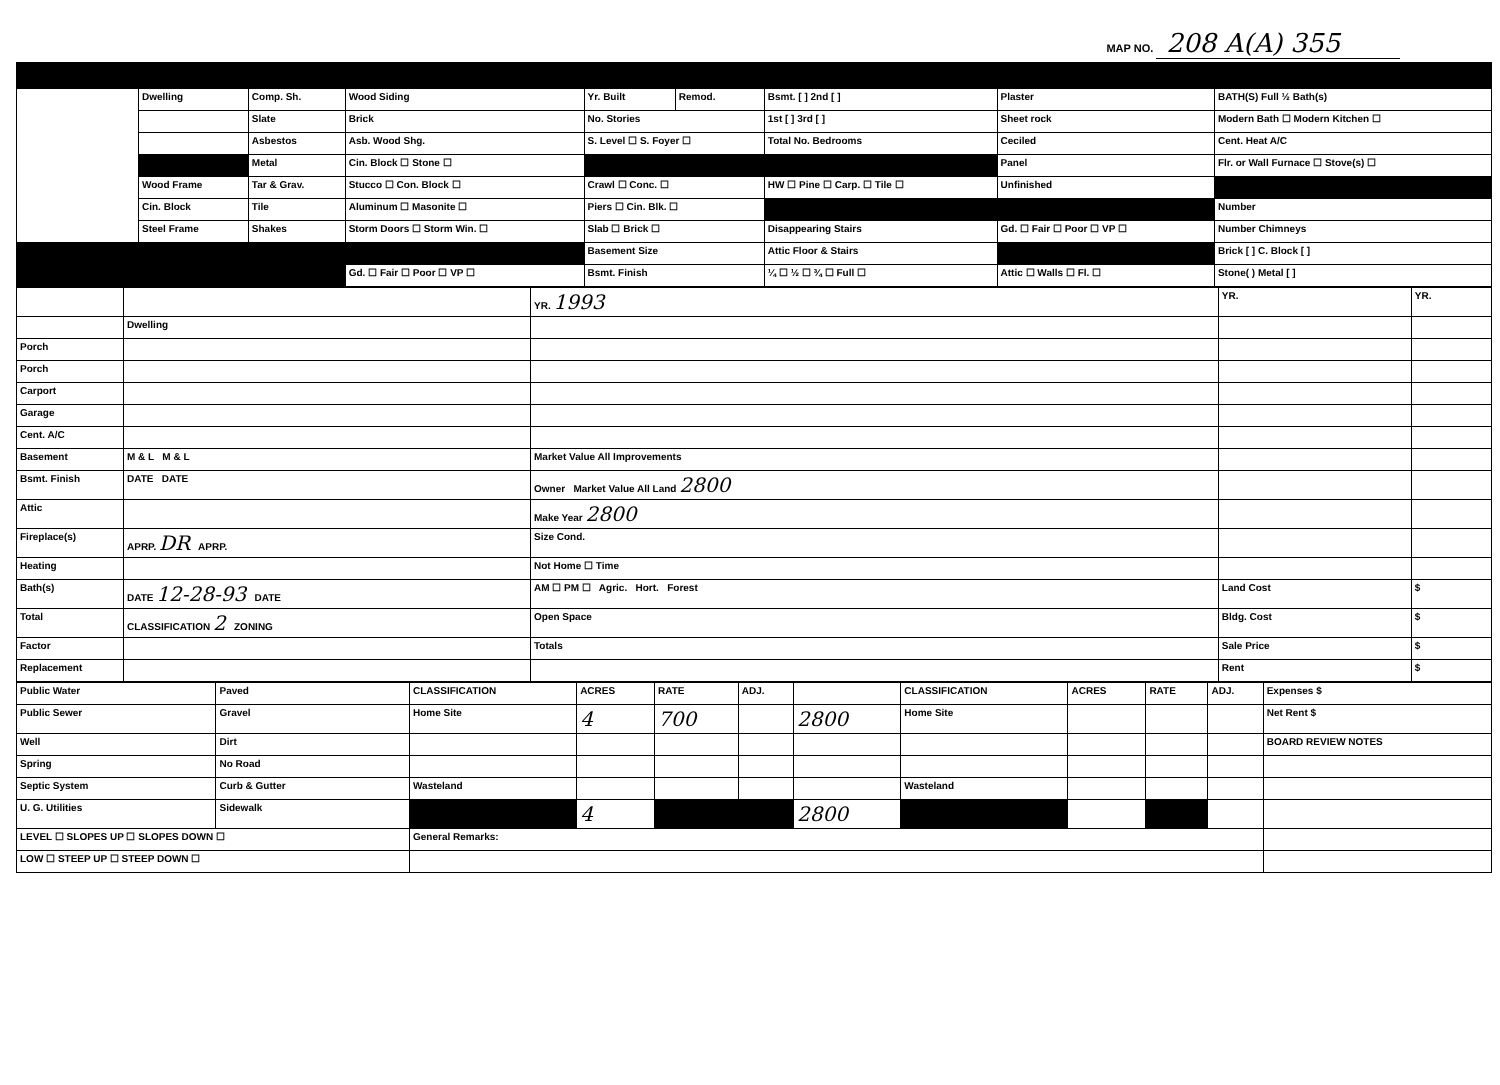MAP NO. 208 A(A) 355
| | Dwelling | Comp. Sh. | Wood Siding | Yr. Built | Remod. | Bsmt. [ ] 2nd [ ] | Plaster | BATH(S) Full ½ Bath(s) |
| | | Slate | Brick | No. Stories | | 1st [ ] 3rd [ ] | Sheet rock | Modern Bath ☐ Modern Kitchen ☐ |
| | | Asbestos | Asb. Wood Shg. | S. Level ☐ S. Foyer ☐ | | Total No. Bedrooms | Ceciled | Cent. Heat A/C |
| | | Metal | Cin. Block ☐ Stone ☐ | | | | Panel | Flr. or Wall Furnace ☐ Stove(s) ☐ |
| | Wood Frame | Tar & Grav. | Stucco ☐ Con. Block ☐ | Crawl ☐ Conc. ☐ | | HW ☐ Pine ☐ Carp. ☐ Tile ☐ | Unfinished | |
| | Cin. Block | Tile | Aluminum ☐ Masonite ☐ | Piers ☐ Cin. Blk. ☐ | | | | Number |
| | Steel Frame | Shakes | Storm Doors ☐ Storm Win. ☐ | Slab ☐ Brick ☐ | | Disappearing Stairs | Gd. ☐ Fair ☐ Poor ☐ VP ☐ | Number Chimneys |
| | | | | Basement Size | | Attic Floor & Stairs | | Brick [ ] C. Block [ ] |
| | | | Gd. ☐ Fair ☐ Poor ☐ VP ☐ | Bsmt. Finish | | ¼ ☐ ½ ☐ ¾ ☐ Full ☐ | Attic ☐ Walls ☐ Fl. ☐ | Stone( ) Metal [ ] |
| | | YR. 1993 | YR. | YR. |
| | Dwelling | | | |
| Porch | | | | |
| Porch | | | | |
| Carport | | | | |
| Garage | | | | |
| Cent. A/C | | | | |
| Basement | M & L M & L | Market Value All Improvements | | |
| Bsmt. Finish | DATE DATE | Owner Market Value All Land 2800 | | |
| Attic | | Make Year 2800 | | |
| Fireplace(s) | APRP. DR APRP. | Size Cond. | | |
| Heating | | Not Home ☐ Time | | |
| Bath(s) | DATE 12-28-93 DATE | AM ☐ PM ☐ Agric. Hort. Forest | Land Cost | $ |
| Total | CLASSIFICATION 2 ZONING | Open Space | Bldg. Cost | $ |
| Factor | | Totals | Sale Price | $ |
| Replacement | | | Rent | $ |
| Public Water | Paved | CLASSIFICATION | ACRES | RATE | ADJ. | | CLASSIFICATION | ACRES | RATE | ADJ. | Expenses $ |
| Public Sewer | Gravel | Home Site | 4 | 700 | | 2800 | Home Site | | | | Net Rent $ |
| Well | Dirt | | | | | | | | | | BOARD REVIEW NOTES |
| Spring | No Road | | | | | | | | | | |
| Septic System | Curb & Gutter | Wasteland | | | | | Wasteland | | | | |
| U. G. Utilities | Sidewalk | | 4 | | | 2800 | | | | | |
| LEVEL ☐ SLOPES UP ☐ SLOPES DOWN ☐ | | General Remarks: | | | | | | | | | |
| LOW ☐ STEEP UP ☐ STEEP DOWN ☐ | | | | | | | | | | | |